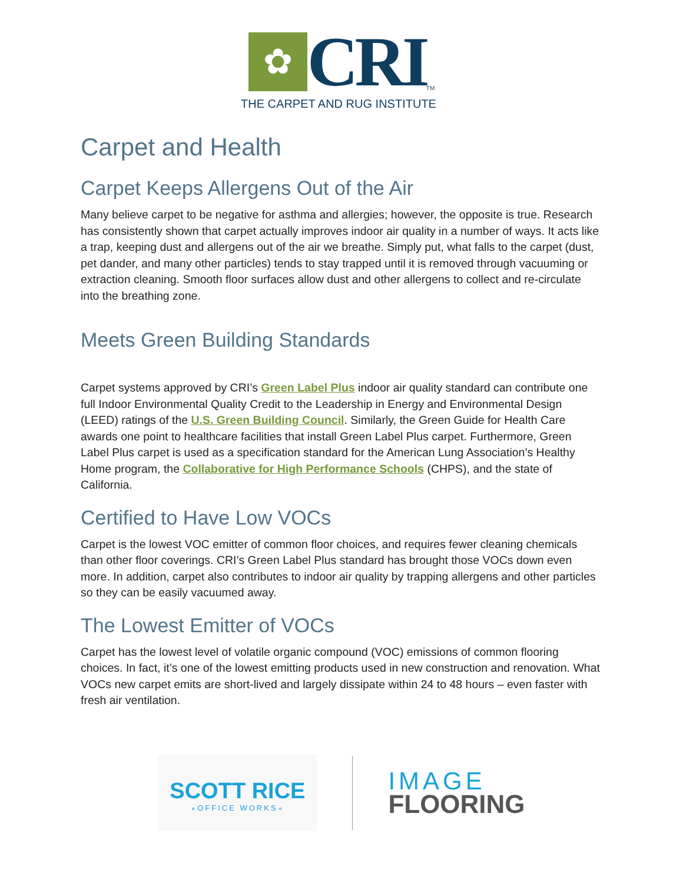✿
CRI
TM
THE CARPET AND RUG INSTITUTE
Carpet and Health
Carpet Keeps Allergens Out of the Air
Many believe carpet to be negative for asthma and allergies; however, the opposite is true. Research has consistently shown that carpet actually improves indoor air quality in a number of ways. It acts like a trap, keeping dust and allergens out of the air we breathe. Simply put, what falls to the carpet (dust, pet dander, and many other particles) tends to stay trapped until it is removed through vacuuming or extraction cleaning. Smooth floor surfaces allow dust and other allergens to collect and re-circulate into the breathing zone.
Meets Green Building Standards
Carpet systems approved by CRI’s Green Label Plus indoor air quality standard can contribute one full Indoor Environmental Quality Credit to the Leadership in Energy and Environmental Design (LEED) ratings of the U.S. Green Building Council. Similarly, the Green Guide for Health Care awards one point to healthcare facilities that install Green Label Plus carpet. Furthermore, Green Label Plus carpet is used as a specification standard for the American Lung Association’s Healthy Home program, the Collaborative for High Performance Schools (CHPS), and the state of California.
Certified to Have Low VOCs
Carpet is the lowest VOC emitter of common floor choices, and requires fewer cleaning chemicals than other floor coverings. CRI’s Green Label Plus standard has brought those VOCs down even more. In addition, carpet also contributes to indoor air quality by trapping allergens and other particles so they can be easily vacuumed away.
The Lowest Emitter of VOCs
Carpet has the lowest level of volatile organic compound (VOC) emissions of common flooring choices. In fact, it’s one of the lowest emitting products used in new construction and renovation. What VOCs new carpet emits are short-lived and largely dissipate within 24 to 48 hours – even faster with fresh air ventilation.
SCOTT RICE
∘OFFICE WORKS∘
IMAGE
FLOORING